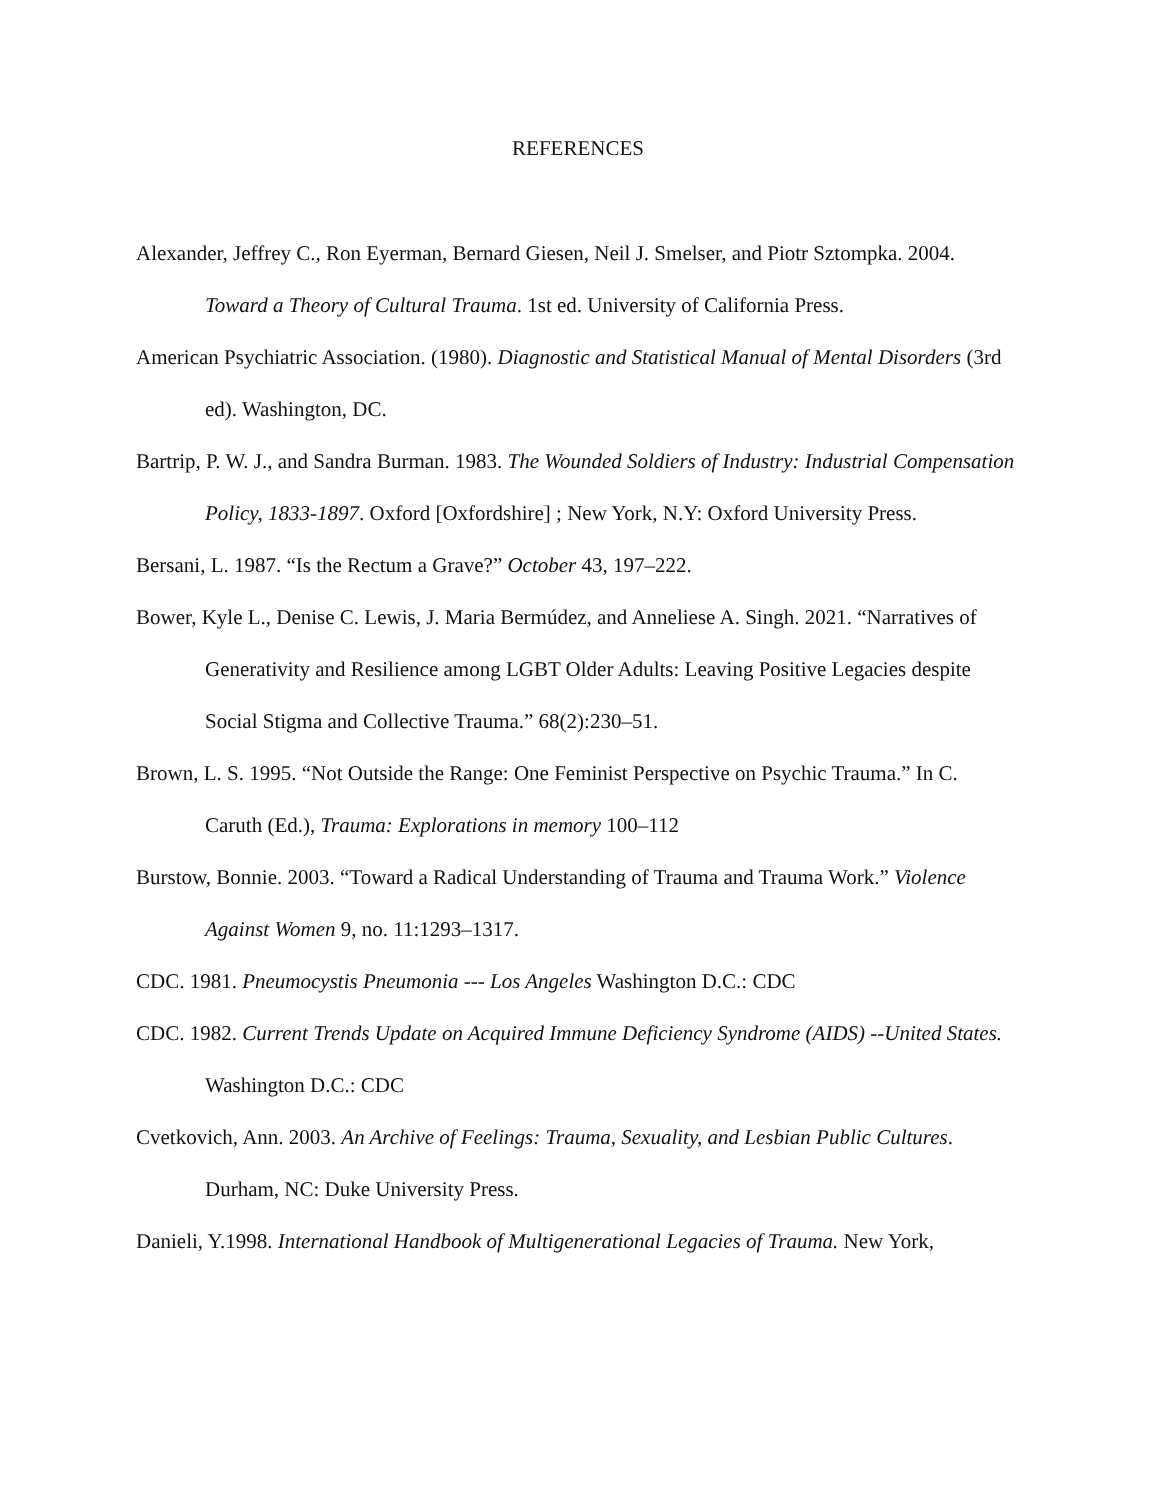REFERENCES
Alexander, Jeffrey C., Ron Eyerman, Bernard Giesen, Neil J. Smelser, and Piotr Sztompka. 2004. Toward a Theory of Cultural Trauma. 1st ed. University of California Press.
American Psychiatric Association. (1980). Diagnostic and Statistical Manual of Mental Disorders (3rd ed). Washington, DC.
Bartrip, P. W. J., and Sandra Burman. 1983. The Wounded Soldiers of Industry: Industrial Compensation Policy, 1833-1897. Oxford [Oxfordshire] ; New York, N.Y: Oxford University Press.
Bersani, L. 1987. “Is the Rectum a Grave?” October 43, 197–222.
Bower, Kyle L., Denise C. Lewis, J. Maria Bermúdez, and Anneliese A. Singh. 2021. “Narratives of Generativity and Resilience among LGBT Older Adults: Leaving Positive Legacies despite Social Stigma and Collective Trauma.” 68(2):230–51.
Brown, L. S. 1995. “Not Outside the Range: One Feminist Perspective on Psychic Trauma.” In C. Caruth (Ed.), Trauma: Explorations in memory 100–112
Burstow, Bonnie. 2003. “Toward a Radical Understanding of Trauma and Trauma Work.” Violence Against Women 9, no. 11:1293–1317.
CDC. 1981. Pneumocystis Pneumonia --- Los Angeles Washington D.C.: CDC
CDC. 1982. Current Trends Update on Acquired Immune Deficiency Syndrome (AIDS) --United States. Washington D.C.: CDC
Cvetkovich, Ann. 2003. An Archive of Feelings: Trauma, Sexuality, and Lesbian Public Cultures. Durham, NC: Duke University Press.
Danieli, Y.1998. International Handbook of Multigenerational Legacies of Trauma. New York,